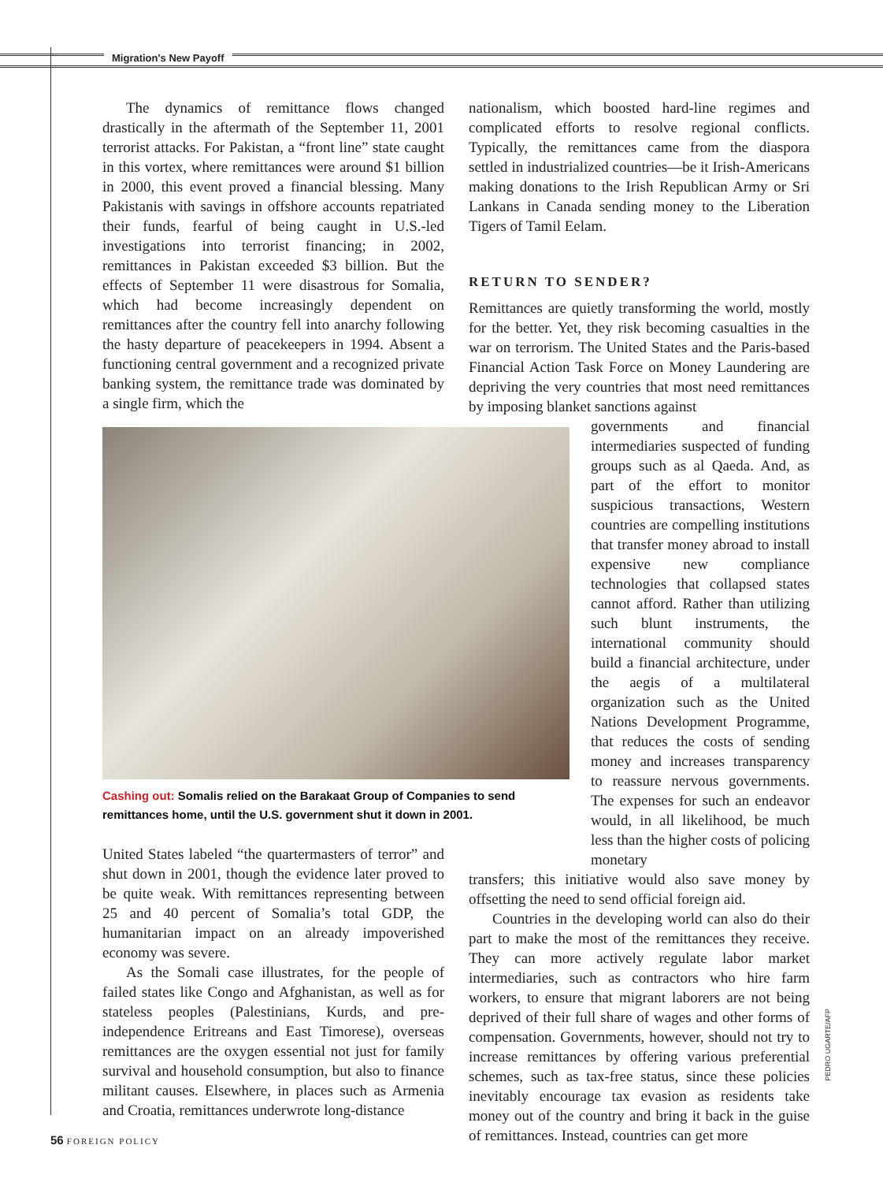Migration's New Payoff
The dynamics of remittance flows changed drastically in the aftermath of the September 11, 2001 terrorist attacks. For Pakistan, a “front line” state caught in this vortex, where remittances were around $1 billion in 2000, this event proved a financial blessing. Many Pakistanis with savings in offshore accounts repatriated their funds, fearful of being caught in U.S.-led investigations into terrorist financing; in 2002, remittances in Pakistan exceeded $3 billion. But the effects of September 11 were disastrous for Somalia, which had become increasingly dependent on remittances after the country fell into anarchy following the hasty departure of peacekeepers in 1994. Absent a functioning central government and a recognized private banking system, the remittance trade was dominated by a single firm, which the
Cashing out: Somalis relied on the Barakaat Group of Companies to send remittances home, until the U.S. government shut it down in 2001.
United States labeled “the quartermasters of terror” and shut down in 2001, though the evidence later proved to be quite weak. With remittances representing between 25 and 40 percent of Somalia’s total GDP, the humanitarian impact on an already impoverished economy was severe.
As the Somali case illustrates, for the people of failed states like Congo and Afghanistan, as well as for stateless peoples (Palestinians, Kurds, and pre-independence Eritreans and East Timorese), overseas remittances are the oxygen essential not just for family survival and household consumption, but also to finance militant causes. Elsewhere, in places such as Armenia and Croatia, remittances underwrote long-distance
nationalism, which boosted hard-line regimes and complicated efforts to resolve regional conflicts. Typically, the remittances came from the diaspora settled in industrialized countries—be it Irish-Americans making donations to the Irish Republican Army or Sri Lankans in Canada sending money to the Liberation Tigers of Tamil Eelam.
RETURN TO SENDER?
Remittances are quietly transforming the world, mostly for the better. Yet, they risk becoming casualties in the war on terrorism. The United States and the Paris-based Financial Action Task Force on Money Laundering are depriving the very countries that most need remittances by imposing blanket sanctions against
governments and financial intermediaries suspected of funding groups such as al Qaeda. And, as part of the effort to monitor suspicious transactions, Western countries are compelling institutions that transfer money abroad to install expensive new compliance technologies that collapsed states cannot afford. Rather than utilizing such blunt instruments, the international community should build a financial architecture, under the aegis of a multilateral organization such as the United Nations Development Programme, that reduces the costs of sending money and increases transparency to reassure nervous governments. The expenses for such an endeavor would, in all likelihood, be much less than the higher costs of policing monetary
transfers; this initiative would also save money by offsetting the need to send official foreign aid.
Countries in the developing world can also do their part to make the most of the remittances they receive. They can more actively regulate labor market intermediaries, such as contractors who hire farm workers, to ensure that migrant laborers are not being deprived of their full share of wages and other forms of compensation. Governments, however, should not try to increase remittances by offering various preferential schemes, such as tax-free status, since these policies inevitably encourage tax evasion as residents take money out of the country and bring it back in the guise of remittances. Instead, countries can get more
PEDRO UGARTE/AFP
56 FOREIGN POLICY